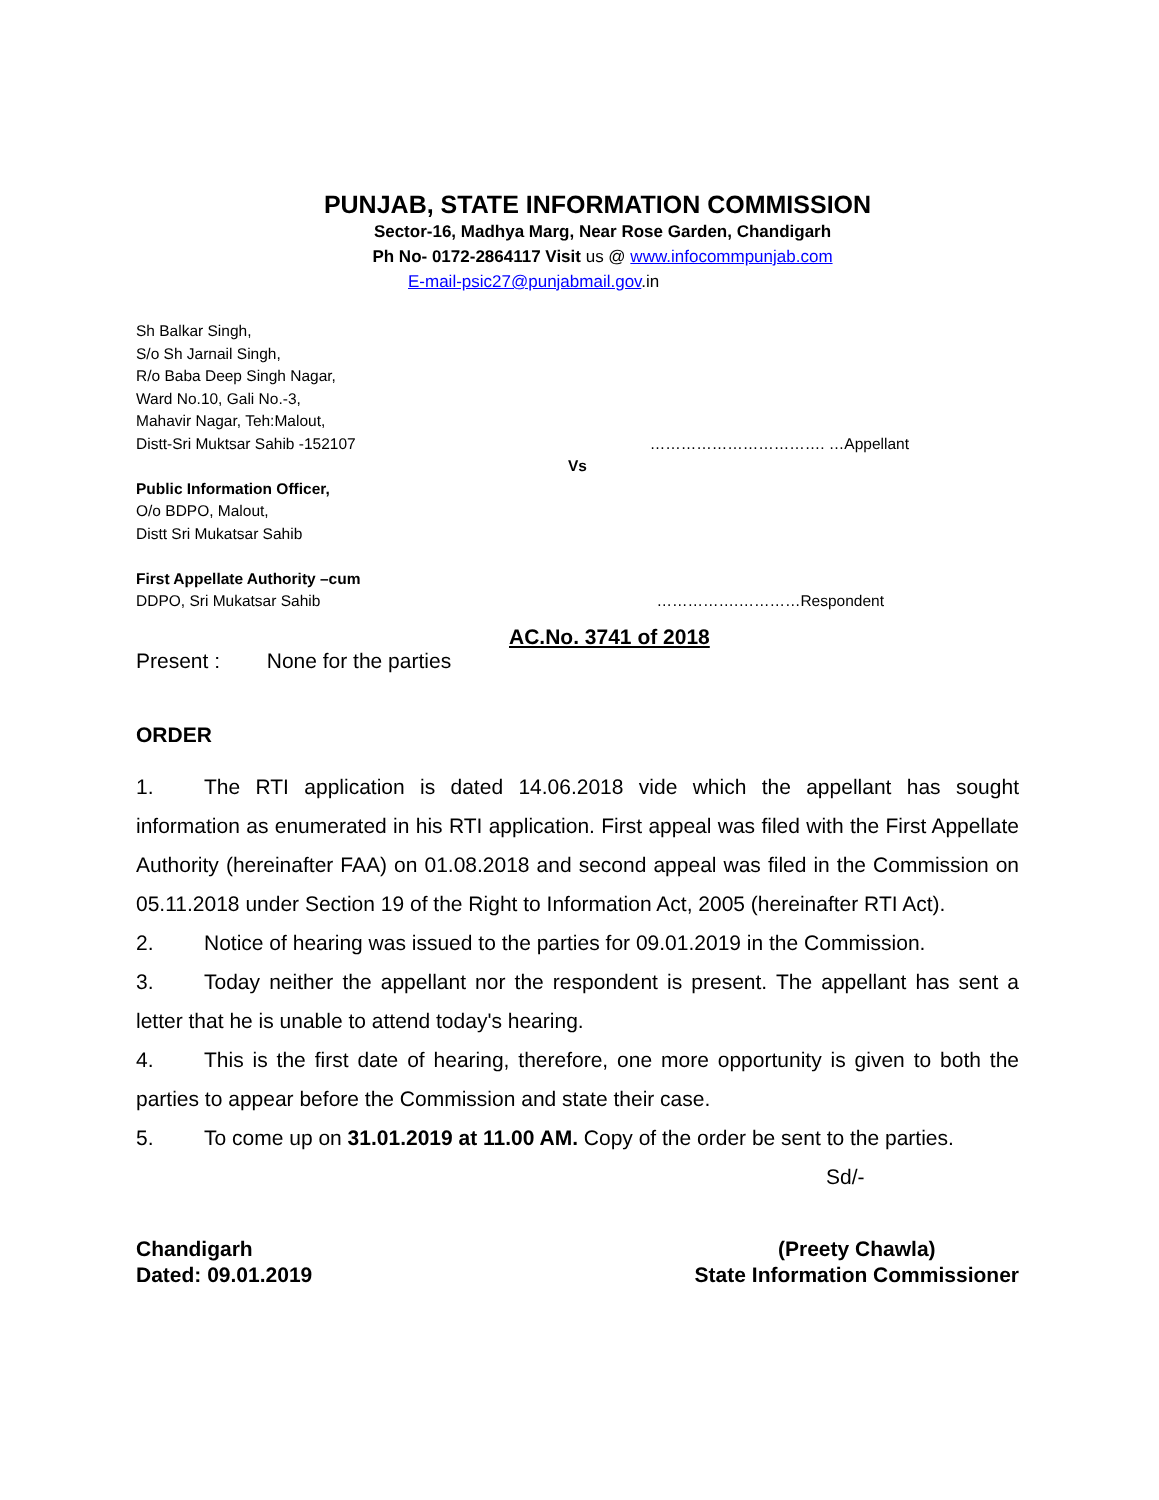PUNJAB, STATE INFORMATION COMMISSION
Sector-16, Madhya Marg, Near Rose Garden, Chandigarh
Ph No- 0172-2864117 Visit us @ www.infocommpunjab.com
E-mail-psic27@punjabmail.gov.in
Sh Balkar Singh,
S/o Sh Jarnail Singh,
R/o Baba Deep Singh Nagar,
Ward No.10, Gali No.-3,
Mahavir Nagar, Teh:Malout,
Distt-Sri Muktsar Sahib -152107 ……………………………. …Appellant
Vs
Public Information Officer,
O/o BDPO, Malout,
Distt Sri Mukatsar Sahib
First Appellate Authority –cum
DDPO, Sri Mukatsar Sahib …………….…………Respondent
AC.No. 3741 of 2018
Present : None for the parties
ORDER
1. The RTI application is dated 14.06.2018 vide which the appellant has sought information as enumerated in his RTI application. First appeal was filed with the First Appellate Authority (hereinafter FAA) on 01.08.2018 and second appeal was filed in the Commission on 05.11.2018 under Section 19 of the Right to Information Act, 2005 (hereinafter RTI Act).
2. Notice of hearing was issued to the parties for 09.01.2019 in the Commission.
3. Today neither the appellant nor the respondent is present. The appellant has sent a letter that he is unable to attend today's hearing.
4. This is the first date of hearing, therefore, one more opportunity is given to both the parties to appear before the Commission and state their case.
5. To come up on 31.01.2019 at 11.00 AM. Copy of the order be sent to the parties.
Sd/-
Chandigarh
Dated: 09.01.2019
(Preety Chawla)
State Information Commissioner